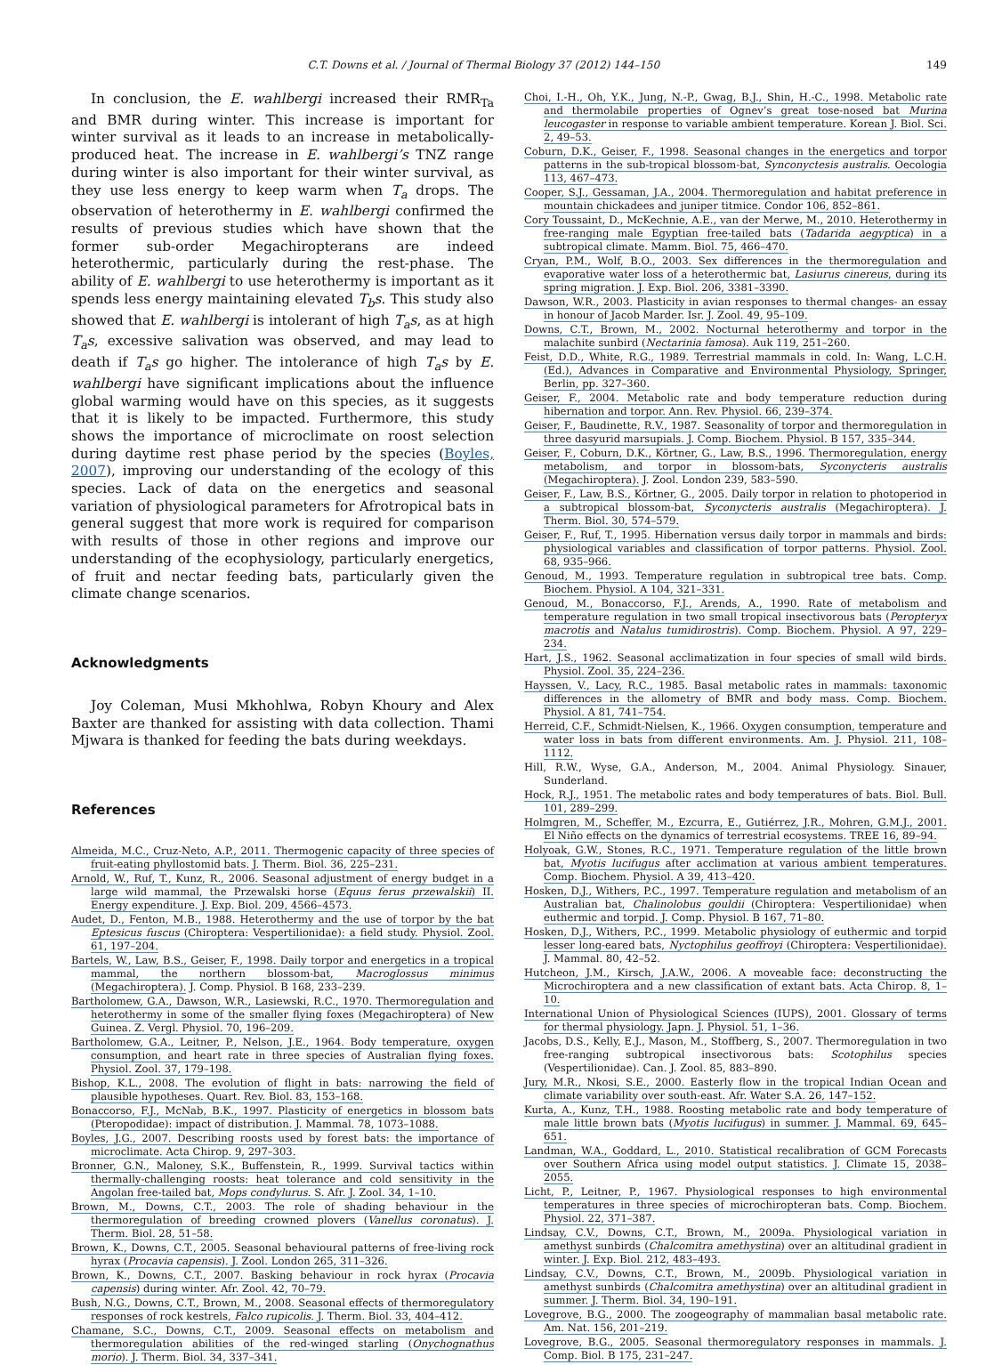C.T. Downs et al. / Journal of Thermal Biology 37 (2012) 144–150 149
In conclusion, the E. wahlbergi increased their RMR<sub>Ta</sub> and BMR during winter. This increase is important for winter survival as it leads to an increase in metabolically-produced heat. The increase in E. wahlbergi’s TNZ range during winter is also important for their winter survival, as they use less energy to keep warm when T<sub>a</sub> drops. The observation of heterothermy in E. wahlbergi confirmed the results of previous studies which have shown that the former sub-order Megachiropterans are indeed heterothermic, particularly during the rest-phase. The ability of E. wahlbergi to use heterothermy is important as it spends less energy maintaining elevated T<sub>b</sub>s. This study also showed that E. wahlbergi is intolerant of high T<sub>a</sub>s, as at high T<sub>a</sub>s, excessive salivation was observed, and may lead to death if T<sub>a</sub>s go higher. The intolerance of high T<sub>a</sub>s by E. wahlbergi have significant implications about the influence global warming would have on this species, as it suggests that it is likely to be impacted. Furthermore, this study shows the importance of microclimate on roost selection during daytime rest phase period by the species (Boyles, 2007), improving our understanding of the ecology of this species. Lack of data on the energetics and seasonal variation of physiological parameters for Afrotropical bats in general suggest that more work is required for comparison with results of those in other regions and improve our understanding of the ecophysiology, particularly energetics, of fruit and nectar feeding bats, particularly given the climate change scenarios.
Acknowledgments
Joy Coleman, Musi Mkhohlwa, Robyn Khoury and Alex Baxter are thanked for assisting with data collection. Thami Mjwara is thanked for feeding the bats during weekdays.
References
Almeida, M.C., Cruz-Neto, A.P., 2011. Thermogenic capacity of three species of fruit-eating phyllostomid bats. J. Therm. Biol. 36, 225–231.
Arnold, W., Ruf, T., Kunz, R., 2006. Seasonal adjustment of energy budget in a large wild mammal, the Przewalski horse (Equus ferus przewalskii) II. Energy expenditure. J. Exp. Biol. 209, 4566–4573.
Audet, D., Fenton, M.B., 1988. Heterothermy and the use of torpor by the bat Eptesicus fuscus (Chiroptera: Vespertilionidae): a field study. Physiol. Zool. 61, 197–204.
Bartels, W., Law, B.S., Geiser, F., 1998. Daily torpor and energetics in a tropical mammal, the northern blossom-bat, Macroglossus minimus (Megachiroptera). J. Comp. Physiol. B 168, 233–239.
Bartholomew, G.A., Dawson, W.R., Lasiewski, R.C., 1970. Thermoregulation and heterothermy in some of the smaller flying foxes (Megachiroptera) of New Guinea. Z. Vergl. Physiol. 70, 196–209.
Bartholomew, G.A., Leitner, P., Nelson, J.E., 1964. Body temperature, oxygen consumption, and heart rate in three species of Australian flying foxes. Physiol. Zool. 37, 179–198.
Bishop, K.L., 2008. The evolution of flight in bats: narrowing the field of plausible hypotheses. Quart. Rev. Biol. 83, 153–168.
Bonaccorso, F.J., McNab, B.K., 1997. Plasticity of energetics in blossom bats (Pteropodidae): impact of distribution. J. Mammal. 78, 1073–1088.
Boyles, J.G., 2007. Describing roosts used by forest bats: the importance of microclimate. Acta Chirop. 9, 297–303.
Bronner, G.N., Maloney, S.K., Buffenstein, R., 1999. Survival tactics within thermally-challenging roosts: heat tolerance and cold sensitivity in the Angolan free-tailed bat, Mops condylurus. S. Afr. J. Zool. 34, 1–10.
Brown, M., Downs, C.T., 2003. The role of shading behaviour in the thermoregulation of breeding crowned plovers (Vanellus coronatus). J. Therm. Biol. 28, 51–58.
Brown, K., Downs, C.T., 2005. Seasonal behavioural patterns of free-living rock hyrax (Procavia capensis). J. Zool. London 265, 311–326.
Brown, K., Downs, C.T., 2007. Basking behaviour in rock hyrax (Procavia capensis) during winter. Afr. Zool. 42, 70–79.
Bush, N.G., Downs, C.T., Brown, M., 2008. Seasonal effects of thermoregulatory responses of rock kestrels, Falco rupicolis. J. Therm. Biol. 33, 404–412.
Chamane, S.C., Downs, C.T., 2009. Seasonal effects on metabolism and thermoregulation abilities of the red-winged starling (Onychognathus morio). J. Therm. Biol. 34, 337–341.
Choi, I.-H., Oh, Y.K., Jung, N.-P., Gwag, B.J., Shin, H.-C., 1998. Metabolic rate and thermolabile properties of Ognev’s great tose-nosed bat Murina leucogaster in response to variable ambient temperature. Korean J. Biol. Sci. 2, 49–53.
Coburn, D.K., Geiser, F., 1998. Seasonal changes in the energetics and torpor patterns in the sub-tropical blossom-bat, Synconyctesis australis. Oecologia 113, 467–473.
Cooper, S.J., Gessaman, J.A., 2004. Thermoregulation and habitat preference in mountain chickadees and juniper titmice. Condor 106, 852–861.
Cory Toussaint, D., McKechnie, A.E., van der Merwe, M., 2010. Heterothermy in free-ranging male Egyptian free-tailed bats (Tadarida aegyptica) in a subtropical climate. Mamm. Biol. 75, 466–470.
Cryan, P.M., Wolf, B.O., 2003. Sex differences in the thermoregulation and evaporative water loss of a heterothermic bat, Lasiurus cinereus, during its spring migration. J. Exp. Biol. 206, 3381–3390.
Dawson, W.R., 2003. Plasticity in avian responses to thermal changes- an essay in honour of Jacob Marder. Isr. J. Zool. 49, 95–109.
Downs, C.T., Brown, M., 2002. Nocturnal heterothermy and torpor in the malachite sunbird (Nectarinia famosa). Auk 119, 251–260.
Feist, D.D., White, R.G., 1989. Terrestrial mammals in cold. In: Wang, L.C.H. (Ed.), Advances in Comparative and Environmental Physiology, Springer, Berlin, pp. 327–360.
Geiser, F., 2004. Metabolic rate and body temperature reduction during hibernation and torpor. Ann. Rev. Physiol. 66, 239–374.
Geiser, F., Baudinette, R.V., 1987. Seasonality of torpor and thermoregulation in three dasyurid marsupials. J. Comp. Biochem. Physiol. B 157, 335–344.
Geiser, F., Coburn, D.K., Körtner, G., Law, B.S., 1996. Thermoregulation, energy metabolism, and torpor in blossom-bats, Syconycteris australis (Megachiroptera). J. Zool. London 239, 583–590.
Geiser, F., Law, B.S., Körtner, G., 2005. Daily torpor in relation to photoperiod in a subtropical blossom-bat, Syconycteris australis (Megachiroptera). J. Therm. Biol. 30, 574–579.
Geiser, F., Ruf, T., 1995. Hibernation versus daily torpor in mammals and birds: physiological variables and classification of torpor patterns. Physiol. Zool. 68, 935–966.
Genoud, M., 1993. Temperature regulation in subtropical tree bats. Comp. Biochem. Physiol. A 104, 321–331.
Genoud, M., Bonaccorso, F.J., Arends, A., 1990. Rate of metabolism and temperature regulation in two small tropical insectivorous bats (Peropteryx macrotis and Natalus tumidirostris). Comp. Biochem. Physiol. A 97, 229–234.
Hart, J.S., 1962. Seasonal acclimatization in four species of small wild birds. Physiol. Zool. 35, 224–236.
Hayssen, V., Lacy, R.C., 1985. Basal metabolic rates in mammals: taxonomic differences in the allometry of BMR and body mass. Comp. Biochem. Physiol. A 81, 741–754.
Herreid, C.F., Schmidt-Nielsen, K., 1966. Oxygen consumption, temperature and water loss in bats from different environments. Am. J. Physiol. 211, 108–1112.
Hill, R.W., Wyse, G.A., Anderson, M., 2004. Animal Physiology. Sinauer, Sunderland.
Hock, R.J., 1951. The metabolic rates and body temperatures of bats. Biol. Bull. 101, 289–299.
Holmgren, M., Scheffer, M., Ezcurra, E., Gutiérrez, J.R., Mohren, G.M.J., 2001. El Niño effects on the dynamics of terrestrial ecosystems. TREE 16, 89–94.
Holyoak, G.W., Stones, R.C., 1971. Temperature regulation of the little brown bat, Myotis lucifugus after acclimation at various ambient temperatures. Comp. Biochem. Physiol. A 39, 413–420.
Hosken, D.J., Withers, P.C., 1997. Temperature regulation and metabolism of an Australian bat, Chalinolobus gouldii (Chiroptera: Vespertilionidae) when euthermic and torpid. J. Comp. Physiol. B 167, 71–80.
Hosken, D.J., Withers, P.C., 1999. Metabolic physiology of euthermic and torpid lesser long-eared bats, Nyctophilus geoffroyi (Chiroptera: Vespertilionidae). J. Mammal. 80, 42–52.
Hutcheon, J.M., Kirsch, J.A.W., 2006. A moveable face: deconstructing the Microchiroptera and a new classification of extant bats. Acta Chirop. 8, 1–10.
International Union of Physiological Sciences (IUPS), 2001. Glossary of terms for thermal physiology. Japn. J. Physiol. 51, 1–36.
Jacobs, D.S., Kelly, E.J., Mason, M., Stoffberg, S., 2007. Thermoregulation in two free-ranging subtropical insectivorous bats: Scotophilus species (Vespertilionidae). Can. J. Zool. 85, 883–890.
Jury, M.R., Nkosi, S.E., 2000. Easterly flow in the tropical Indian Ocean and climate variability over south-east. Afr. Water S.A. 26, 147–152.
Kurta, A., Kunz, T.H., 1988. Roosting metabolic rate and body temperature of male little brown bats (Myotis lucifugus) in summer. J. Mammal. 69, 645–651.
Landman, W.A., Goddard, L., 2010. Statistical recalibration of GCM Forecasts over Southern Africa using model output statistics. J. Climate 15, 2038–2055.
Licht, P., Leitner, P., 1967. Physiological responses to high environmental temperatures in three species of microchiropteran bats. Comp. Biochem. Physiol. 22, 371–387.
Lindsay, C.V., Downs, C.T., Brown, M., 2009a. Physiological variation in amethyst sunbirds (Chalcomitra amethystina) over an altitudinal gradient in winter. J. Exp. Biol. 212, 483–493.
Lindsay, C.V., Downs, C.T., Brown, M., 2009b. Physiological variation in amethyst sunbirds (Chalcomitra amethystina) over an altitudinal gradient in summer. J. Therm. Biol. 34, 190–191.
Lovegrove, B.G., 2000. The zoogeography of mammalian basal metabolic rate. Am. Nat. 156, 201–219.
Lovegrove, B.G., 2005. Seasonal thermoregulatory responses in mammals. J. Comp. Biol. B 175, 231–247.